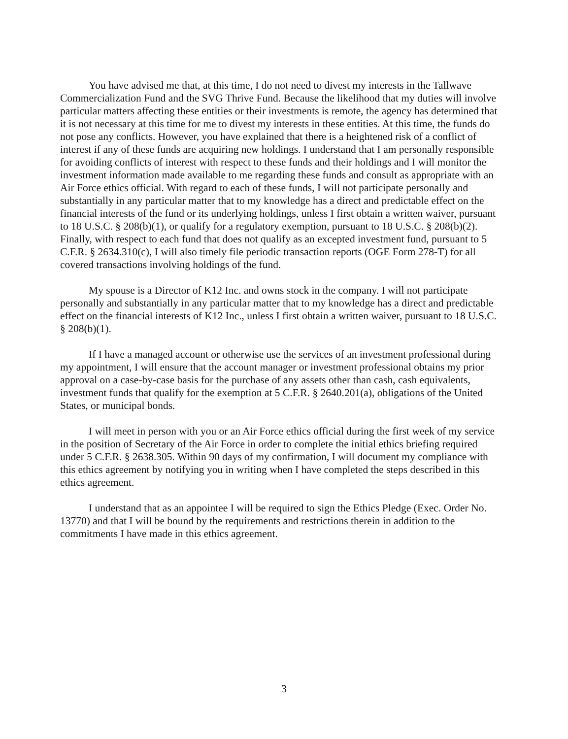You have advised me that, at this time, I do not need to divest my interests in the Tallwave Commercialization Fund and the SVG Thrive Fund. Because the likelihood that my duties will involve particular matters affecting these entities or their investments is remote, the agency has determined that it is not necessary at this time for me to divest my interests in these entities. At this time, the funds do not pose any conflicts. However, you have explained that there is a heightened risk of a conflict of interest if any of these funds are acquiring new holdings. I understand that I am personally responsible for avoiding conflicts of interest with respect to these funds and their holdings and I will monitor the investment information made available to me regarding these funds and consult as appropriate with an Air Force ethics official. With regard to each of these funds, I will not participate personally and substantially in any particular matter that to my knowledge has a direct and predictable effect on the financial interests of the fund or its underlying holdings, unless I first obtain a written waiver, pursuant to 18 U.S.C. § 208(b)(1), or qualify for a regulatory exemption, pursuant to 18 U.S.C. § 208(b)(2). Finally, with respect to each fund that does not qualify as an excepted investment fund, pursuant to 5 C.F.R. § 2634.310(c), I will also timely file periodic transaction reports (OGE Form 278-T) for all covered transactions involving holdings of the fund.
My spouse is a Director of K12 Inc. and owns stock in the company. I will not participate personally and substantially in any particular matter that to my knowledge has a direct and predictable effect on the financial interests of K12 Inc., unless I first obtain a written waiver, pursuant to 18 U.S.C. § 208(b)(1).
If I have a managed account or otherwise use the services of an investment professional during my appointment, I will ensure that the account manager or investment professional obtains my prior approval on a case-by-case basis for the purchase of any assets other than cash, cash equivalents, investment funds that qualify for the exemption at 5 C.F.R. § 2640.201(a), obligations of the United States, or municipal bonds.
I will meet in person with you or an Air Force ethics official during the first week of my service in the position of Secretary of the Air Force in order to complete the initial ethics briefing required under 5 C.F.R. § 2638.305. Within 90 days of my confirmation, I will document my compliance with this ethics agreement by notifying you in writing when I have completed the steps described in this ethics agreement.
I understand that as an appointee I will be required to sign the Ethics Pledge (Exec. Order No. 13770) and that I will be bound by the requirements and restrictions therein in addition to the commitments I have made in this ethics agreement.
3